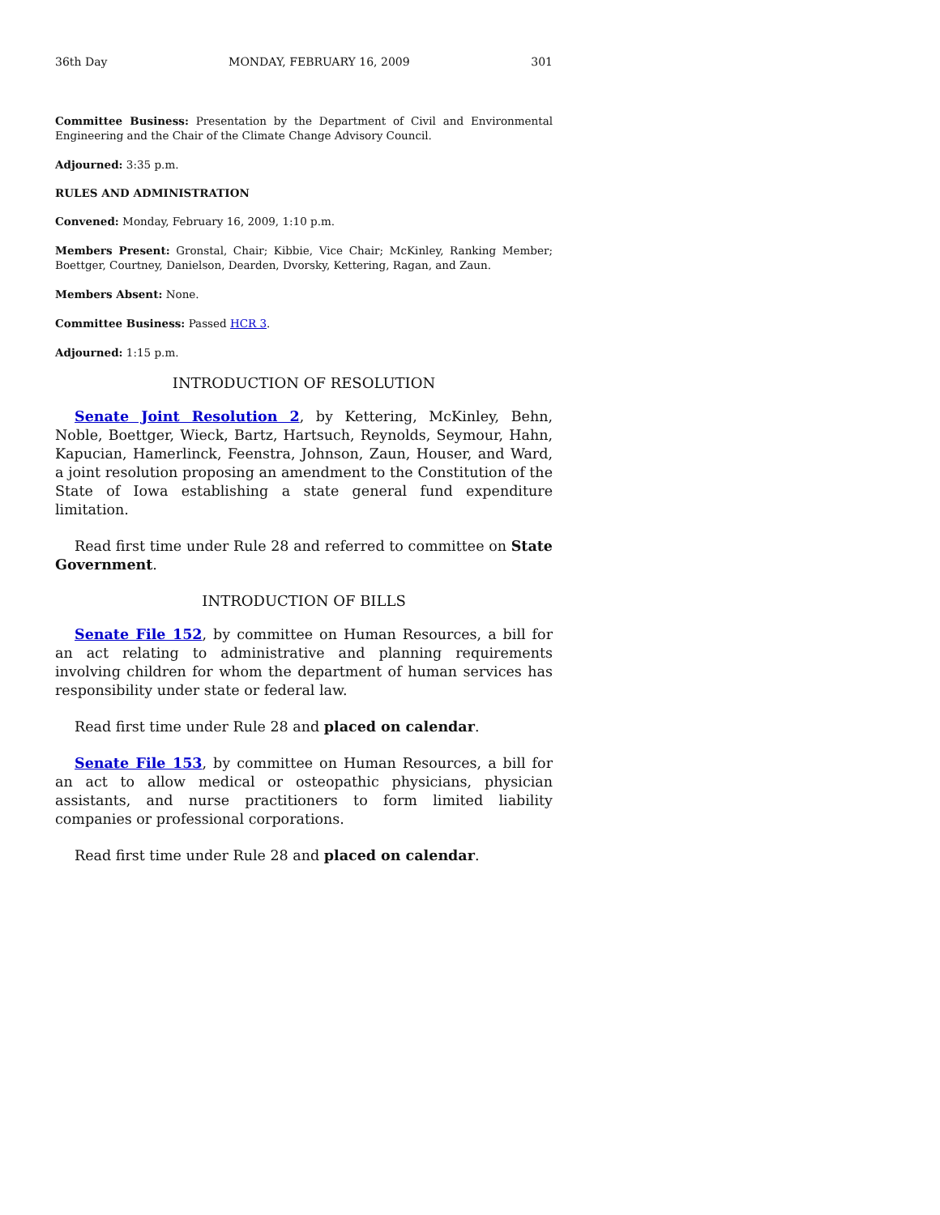36th Day MONDAY, FEBRUARY 16, 2009 301
Committee Business: Presentation by the Department of Civil and Environmental Engineering and the Chair of the Climate Change Advisory Council.
Adjourned: 3:35 p.m.
RULES AND ADMINISTRATION
Convened: Monday, February 16, 2009, 1:10 p.m.
Members Present: Gronstal, Chair; Kibbie, Vice Chair; McKinley, Ranking Member; Boettger, Courtney, Danielson, Dearden, Dvorsky, Kettering, Ragan, and Zaun.
Members Absent: None.
Committee Business: Passed HCR 3.
Adjourned: 1:15 p.m.
INTRODUCTION OF RESOLUTION
Senate Joint Resolution 2, by Kettering, McKinley, Behn, Noble, Boettger, Wieck, Bartz, Hartsuch, Reynolds, Seymour, Hahn, Kapucian, Hamerlinck, Feenstra, Johnson, Zaun, Houser, and Ward, a joint resolution proposing an amendment to the Constitution of the State of Iowa establishing a state general fund expenditure limitation.
Read first time under Rule 28 and referred to committee on State Government.
INTRODUCTION OF BILLS
Senate File 152, by committee on Human Resources, a bill for an act relating to administrative and planning requirements involving children for whom the department of human services has responsibility under state or federal law.
Read first time under Rule 28 and placed on calendar.
Senate File 153, by committee on Human Resources, a bill for an act to allow medical or osteopathic physicians, physician assistants, and nurse practitioners to form limited liability companies or professional corporations.
Read first time under Rule 28 and placed on calendar.